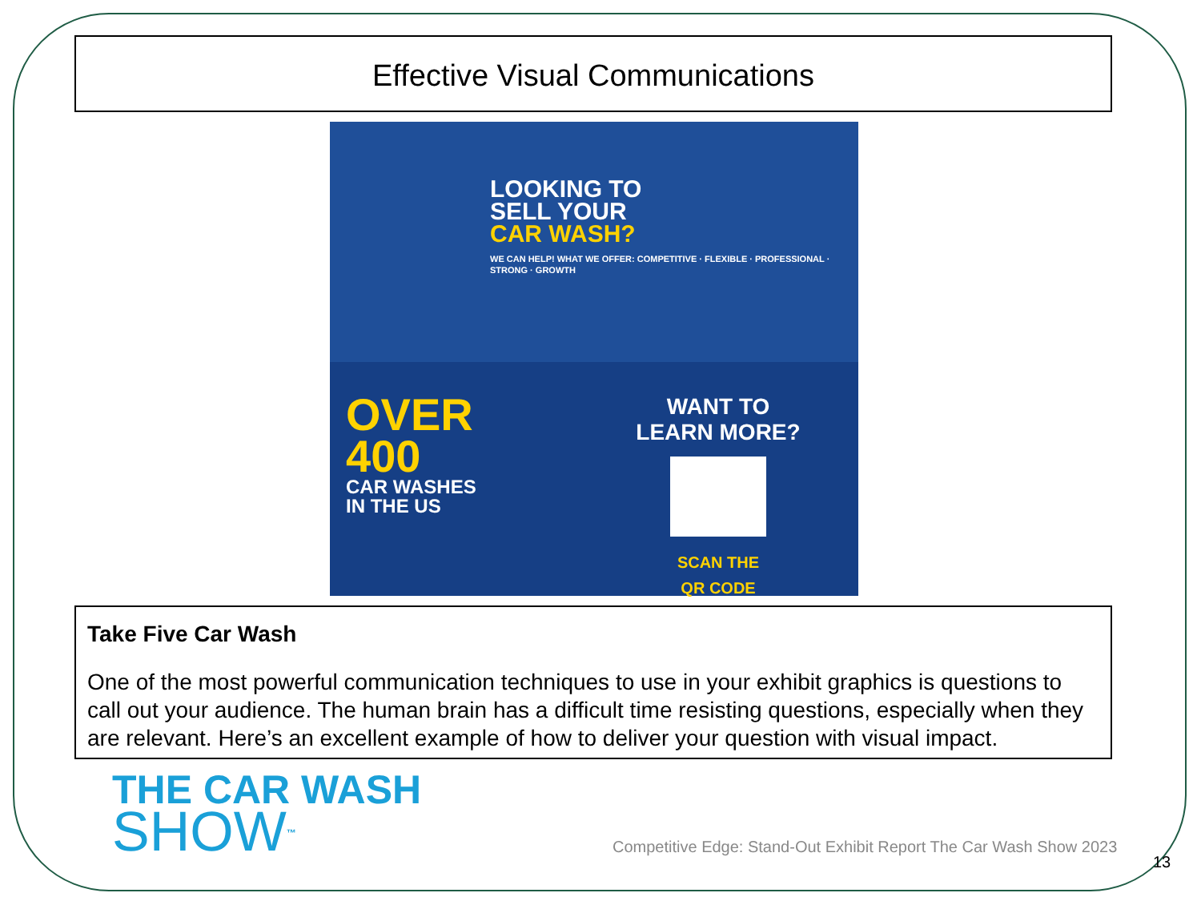Effective Visual Communications
LOOKING TO
SELL YOUR
CAR WASH?
WE CAN HELP! WHAT WE OFFER: COMPETITIVE · FLEXIBLE · PROFESSIONAL · STRONG · GROWTH
OVER
400
CAR WASHES
IN THE US
WANT TO
LEARN MORE?
SCAN THE
QR CODE
Take Five Car Wash
One of the most powerful communication techniques to use in your exhibit graphics is questions to call out your audience. The human brain has a difficult time resisting questions, especially when they are relevant. Here’s an excellent example of how to deliver your question with visual impact.
THE CAR WASH
SHOW<sup>™</sup>
Competitive Edge: Stand-Out Exhibit Report The Car Wash Show 2023
13